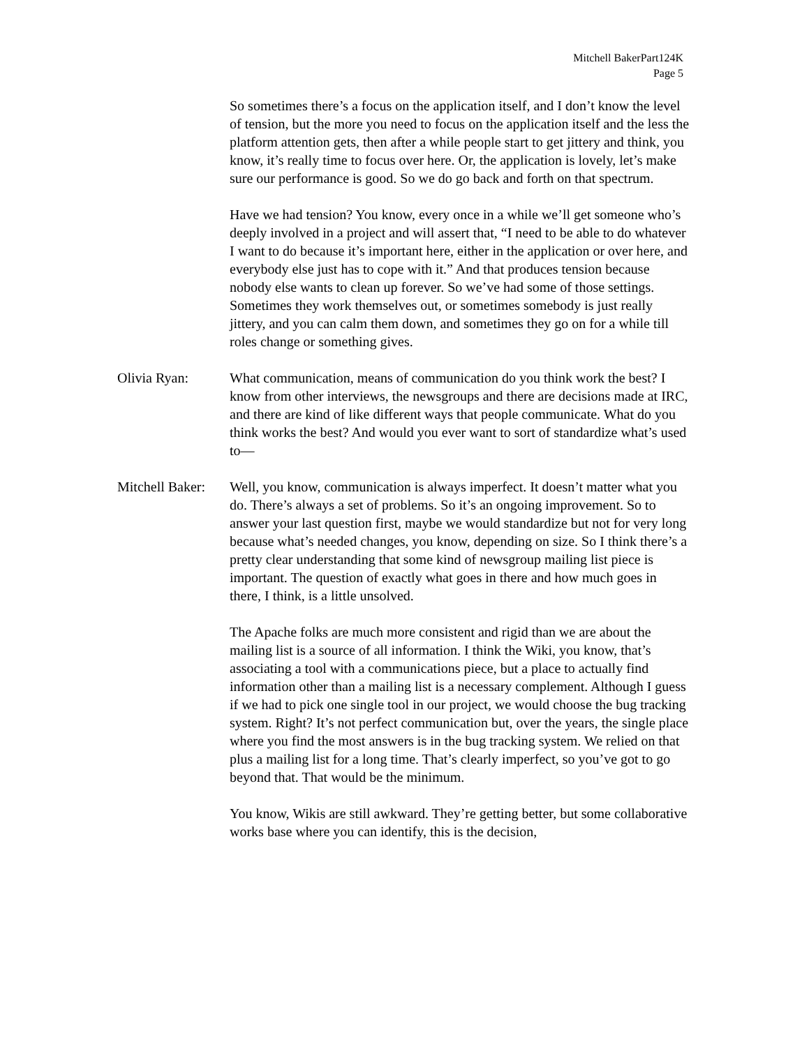Mitchell BakerPart124K
Page 5
So sometimes there’s a focus on the application itself, and I don’t know the level of tension, but the more you need to focus on the application itself and the less the platform attention gets, then after a while people start to get jittery and think, you know, it’s really time to focus over here. Or, the application is lovely, let’s make sure our performance is good. So we do go back and forth on that spectrum.
Have we had tension? You know, every once in a while we’ll get someone who’s deeply involved in a project and will assert that, “I need to be able to do whatever I want to do because it’s important here, either in the application or over here, and everybody else just has to cope with it.” And that produces tension because nobody else wants to clean up forever. So we’ve had some of those settings. Sometimes they work themselves out, or sometimes somebody is just really jittery, and you can calm them down, and sometimes they go on for a while till roles change or something gives.
Olivia Ryan: What communication, means of communication do you think work the best? I know from other interviews, the newsgroups and there are decisions made at IRC, and there are kind of like different ways that people communicate. What do you think works the best? And would you ever want to sort of standardize what’s used to—
Mitchell Baker:
Well, you know, communication is always imperfect. It doesn’t matter what you do. There’s always a set of problems. So it’s an ongoing improvement. So to answer your last question first, maybe we would standardize but not for very long because what’s needed changes, you know, depending on size. So I think there’s a pretty clear understanding that some kind of newsgroup mailing list piece is important. The question of exactly what goes in there and how much goes in there, I think, is a little unsolved.
The Apache folks are much more consistent and rigid than we are about the mailing list is a source of all information. I think the Wiki, you know, that’s associating a tool with a communications piece, but a place to actually find information other than a mailing list is a necessary complement. Although I guess if we had to pick one single tool in our project, we would choose the bug tracking system. Right? It’s not perfect communication but, over the years, the single place where you find the most answers is in the bug tracking system. We relied on that plus a mailing list for a long time. That’s clearly imperfect, so you’ve got to go beyond that. That would be the minimum.
You know, Wikis are still awkward. They’re getting better, but some collaborative works base where you can identify, this is the decision,